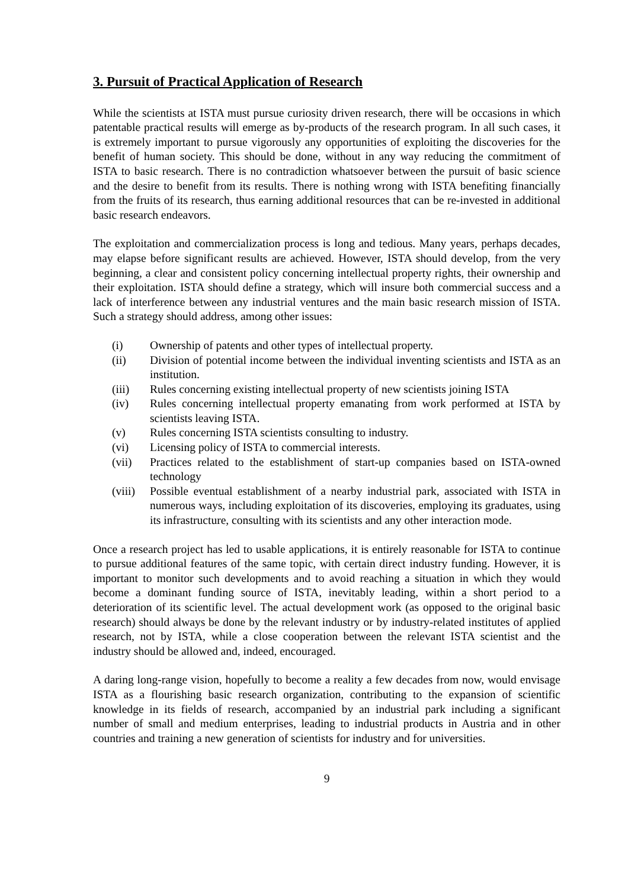3. Pursuit of Practical Application of Research
While the scientists at ISTA must pursue curiosity driven research, there will be occasions in which patentable practical results will emerge as by-products of the research program. In all such cases, it is extremely important to pursue vigorously any opportunities of exploiting the discoveries for the benefit of human society. This should be done, without in any way reducing the commitment of ISTA to basic research. There is no contradiction whatsoever between the pursuit of basic science and the desire to benefit from its results. There is nothing wrong with ISTA benefiting financially from the fruits of its research, thus earning additional resources that can be re-invested in additional basic research endeavors.
The exploitation and commercialization process is long and tedious. Many years, perhaps decades, may elapse before significant results are achieved. However, ISTA should develop, from the very beginning, a clear and consistent policy concerning intellectual property rights, their ownership and their exploitation. ISTA should define a strategy, which will insure both commercial success and a lack of interference between any industrial ventures and the main basic research mission of ISTA. Such a strategy should address, among other issues:
(i) Ownership of patents and other types of intellectual property.
(ii) Division of potential income between the individual inventing scientists and ISTA as an institution.
(iii) Rules concerning existing intellectual property of new scientists joining ISTA
(iv) Rules concerning intellectual property emanating from work performed at ISTA by scientists leaving ISTA.
(v) Rules concerning ISTA scientists consulting to industry.
(vi) Licensing policy of ISTA to commercial interests.
(vii) Practices related to the establishment of start-up companies based on ISTA-owned technology
(viii) Possible eventual establishment of a nearby industrial park, associated with ISTA in numerous ways, including exploitation of its discoveries, employing its graduates, using its infrastructure, consulting with its scientists and any other interaction mode.
Once a research project has led to usable applications, it is entirely reasonable for ISTA to continue to pursue additional features of the same topic, with certain direct industry funding. However, it is important to monitor such developments and to avoid reaching a situation in which they would become a dominant funding source of ISTA, inevitably leading, within a short period to a deterioration of its scientific level. The actual development work (as opposed to the original basic research) should always be done by the relevant industry or by industry-related institutes of applied research, not by ISTA, while a close cooperation between the relevant ISTA scientist and the industry should be allowed and, indeed, encouraged.
A daring long-range vision, hopefully to become a reality a few decades from now, would envisage ISTA as a flourishing basic research organization, contributing to the expansion of scientific knowledge in its fields of research, accompanied by an industrial park including a significant number of small and medium enterprises, leading to industrial products in Austria and in other countries and training a new generation of scientists for industry and for universities.
9